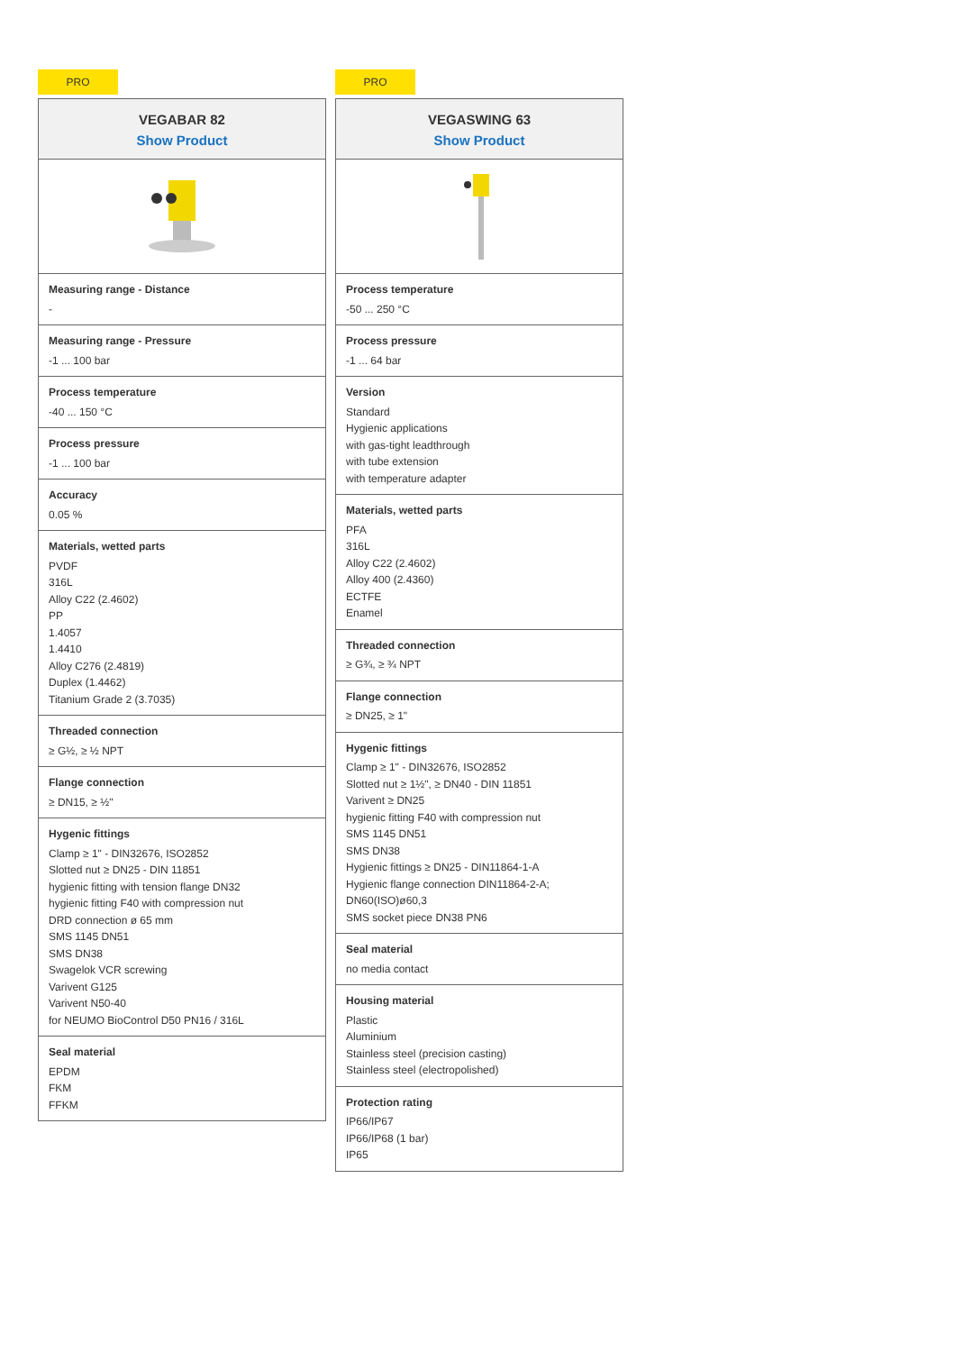PRO
VEGABAR 82
Show Product
Measuring range - Distance
-
Measuring range - Pressure
-1 ... 100 bar
Process temperature
-40 ... 150 °C
Process pressure
-1 ... 100 bar
Accuracy
0.05 %
Materials, wetted parts
PVDF
316L
Alloy C22 (2.4602)
PP
1.4057
1.4410
Alloy C276 (2.4819)
Duplex (1.4462)
Titanium Grade 2 (3.7035)
Threaded connection
≥ G½, ≥ ½ NPT
Flange connection
≥ DN15, ≥ ½"
Hygenic fittings
Clamp ≥ 1" - DIN32676, ISO2852
Slotted nut ≥ DN25 - DIN 11851
hygienic fitting with tension flange DN32
hygienic fitting F40 with compression nut
DRD connection ø 65 mm
SMS 1145 DN51
SMS DN38
Swagelok VCR screwing
Varivent G125
Varivent N50-40
for NEUMO BioControl D50 PN16 / 316L
Seal material
EPDM
FKM
FFKM
PRO
VEGASWING 63
Show Product
Process temperature
-50 ... 250 °C
Process pressure
-1 ... 64 bar
Version
Standard
Hygienic applications
with gas-tight leadthrough
with tube extension
with temperature adapter
Materials, wetted parts
PFA
316L
Alloy C22 (2.4602)
Alloy 400 (2.4360)
ECTFE
Enamel
Threaded connection
≥ G¾, ≥ ¾ NPT
Flange connection
≥ DN25, ≥ 1"
Hygenic fittings
Clamp ≥ 1" - DIN32676, ISO2852
Slotted nut ≥ 1½", ≥ DN40 - DIN 11851
Varivent ≥ DN25
hygienic fitting F40 with compression nut
SMS 1145 DN51
SMS DN38
Hygienic fittings ≥ DN25 - DIN11864-1-A
Hygienic flange connection DIN11864-2-A;
DN60(ISO)ø60,3
SMS socket piece DN38 PN6
Seal material
no media contact
Housing material
Plastic
Aluminium
Stainless steel (precision casting)
Stainless steel (electropolished)
Protection rating
IP66/IP67
IP66/IP68 (1 bar)
IP65